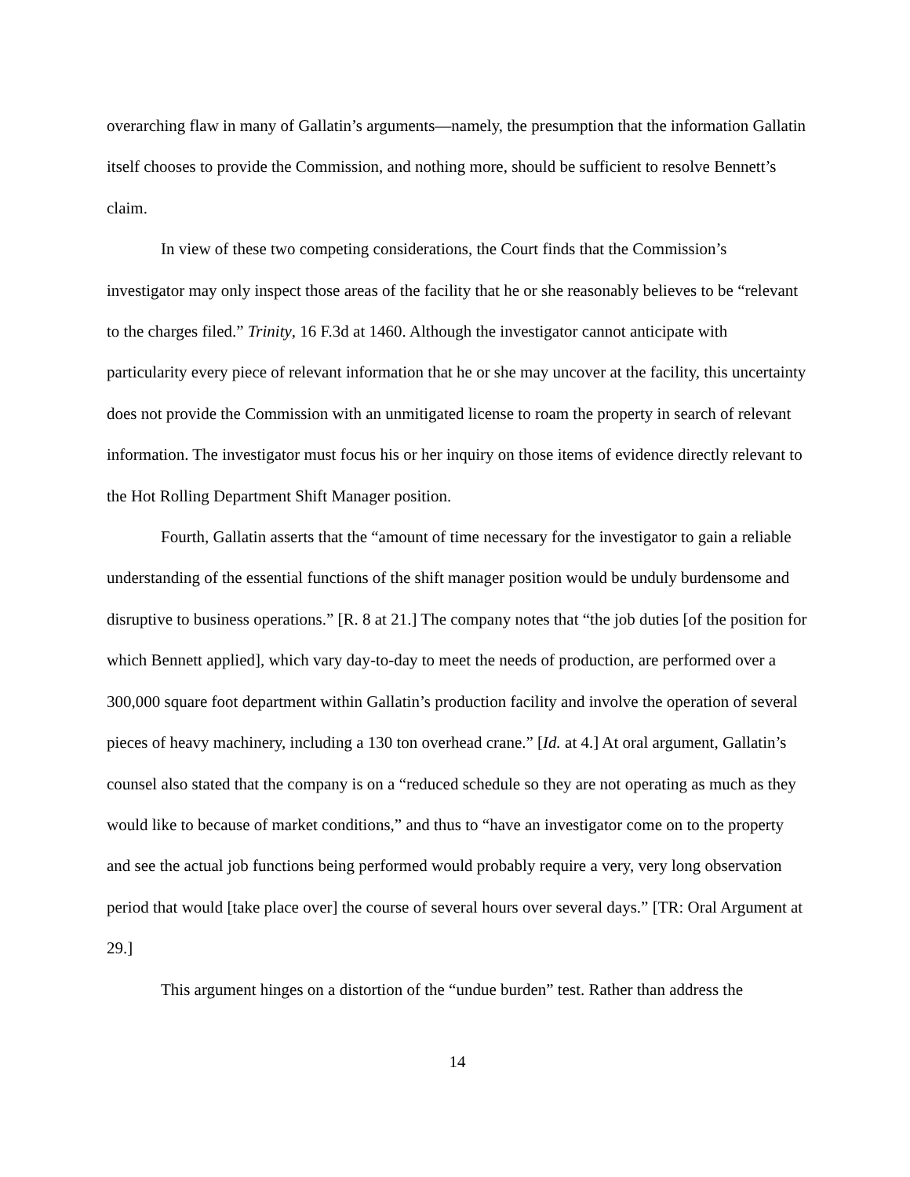overarching flaw in many of Gallatin’s arguments—namely, the presumption that the information Gallatin itself chooses to provide the Commission, and nothing more, should be sufficient to resolve Bennett’s claim.
In view of these two competing considerations, the Court finds that the Commission’s investigator may only inspect those areas of the facility that he or she reasonably believes to be “relevant to the charges filed.” Trinity, 16 F.3d at 1460. Although the investigator cannot anticipate with particularity every piece of relevant information that he or she may uncover at the facility, this uncertainty does not provide the Commission with an unmitigated license to roam the property in search of relevant information. The investigator must focus his or her inquiry on those items of evidence directly relevant to the Hot Rolling Department Shift Manager position.
Fourth, Gallatin asserts that the “amount of time necessary for the investigator to gain a reliable understanding of the essential functions of the shift manager position would be unduly burdensome and disruptive to business operations.” [R. 8 at 21.] The company notes that “the job duties [of the position for which Bennett applied], which vary day-to-day to meet the needs of production, are performed over a 300,000 square foot department within Gallatin’s production facility and involve the operation of several pieces of heavy machinery, including a 130 ton overhead crane.” [Id. at 4.] At oral argument, Gallatin’s counsel also stated that the company is on a “reduced schedule so they are not operating as much as they would like to because of market conditions,” and thus to “have an investigator come on to the property and see the actual job functions being performed would probably require a very, very long observation period that would [take place over] the course of several hours over several days.” [TR: Oral Argument at 29.]
This argument hinges on a distortion of the “undue burden” test. Rather than address the
14